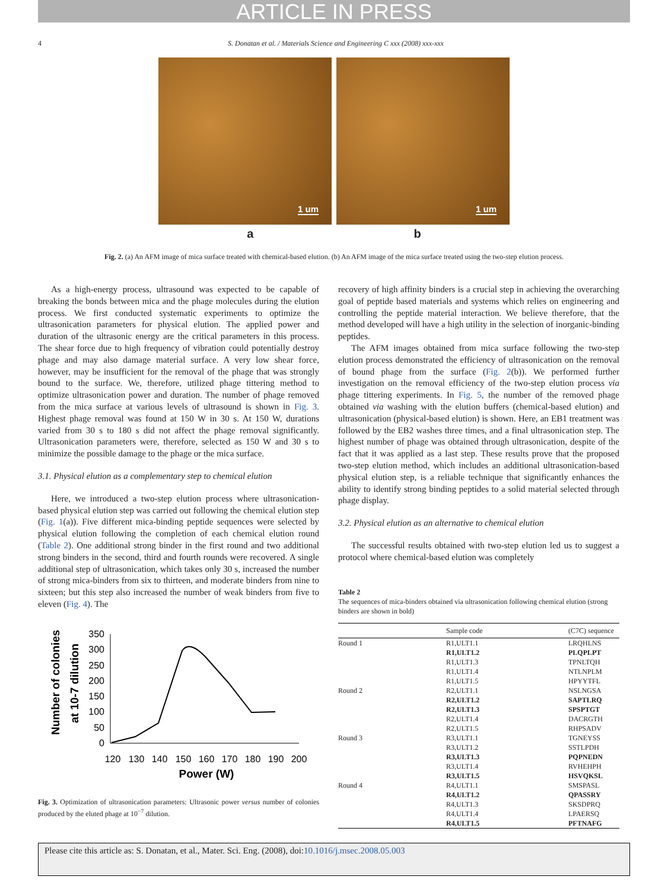ARTICLE IN PRESS
4 S. Donatan et al. / Materials Science and Engineering C xxx (2008) xxx-xxx
1 um
1 um
a b
Fig. 2. (a) An AFM image of mica surface treated with chemical-based elution. (b) An AFM image of the mica surface treated using the two-step elution process.
As a high-energy process, ultrasound was expected to be capable of breaking the bonds between mica and the phage molecules during the elution process. We first conducted systematic experiments to optimize the ultrasonication parameters for physical elution. The applied power and duration of the ultrasonic energy are the critical parameters in this process. The shear force due to high frequency of vibration could potentially destroy phage and may also damage material surface. A very low shear force, however, may be insufficient for the removal of the phage that was strongly bound to the surface. We, therefore, utilized phage tittering method to optimize ultrasonication power and duration. The number of phage removed from the mica surface at various levels of ultrasound is shown in Fig. 3. Highest phage removal was found at 150 W in 30 s. At 150 W, durations varied from 30 s to 180 s did not affect the phage removal significantly. Ultrasonication parameters were, therefore, selected as 150 W and 30 s to minimize the possible damage to the phage or the mica surface.
3.1. Physical elution as a complementary step to chemical elution
Here, we introduced a two-step elution process where ultrasonication-based physical elution step was carried out following the chemical elution step (Fig. 1(a)). Five different mica-binding peptide sequences were selected by physical elution following the completion of each chemical elution round (Table 2). One additional strong binder in the first round and two additional strong binders in the second, third and fourth rounds were recovered. A single additional step of ultrasonication, which takes only 30 s, increased the number of strong mica-binders from six to thirteen, and moderate binders from nine to sixteen; but this step also increased the number of weak binders from five to eleven (Fig. 4). The
Number of colonies
at 10-7 dilution
350
300
250
200
150
100
50
0
120
130
140
150
160
170
180
190
200
Power (W)
Fig. 3. Optimization of ultrasonication parameters: Ultrasonic power versus number of colonies produced by the eluted phage at 10<sup>−7</sup> dilution.
recovery of high affinity binders is a crucial step in achieving the overarching goal of peptide based materials and systems which relies on engineering and controlling the peptide material interaction. We believe therefore, that the method developed will have a high utility in the selection of inorganic-binding peptides.
The AFM images obtained from mica surface following the two-step elution process demonstrated the efficiency of ultrasonication on the removal of bound phage from the surface (Fig. 2(b)). We performed further investigation on the removal efficiency of the two-step elution process via phage tittering experiments. In Fig. 5, the number of the removed phage obtained via washing with the elution buffers (chemical-based elution) and ultrasonication (physical-based elution) is shown. Here, an EB1 treatment was followed by the EB2 washes three times, and a final ultrasonication step. The highest number of phage was obtained through ultrasonication, despite of the fact that it was applied as a last step. These results prove that the proposed two-step elution method, which includes an additional ultrasonication-based physical elution step, is a reliable technique that significantly enhances the ability to identify strong binding peptides to a solid material selected through phage display.
3.2. Physical elution as an alternative to chemical elution
The successful results obtained with two-step elution led us to suggest a protocol where chemical-based elution was completely
Table 2
The sequences of mica-binders obtained via ultrasonication following chemical elution (strong binders are shown in bold)
| | Sample code | (C7C) sequence |
| --- | --- | --- |
| Round 1 | R1,ULT1.1 | LRQHLNS |
| | R1,ULT1.2 | PLQPLPT |
| | R1,ULT1.3 | TPNLTQH |
| | R1,ULT1.4 | NTLNPLM |
| | R1,ULT1.5 | HPYYTFL |
| Round 2 | R2,ULT1.1 | NSLNGSA |
| | R2,ULT1.2 | SAPTLRQ |
| | R2,ULT1.3 | SPSPTGT |
| | R2,ULT1.4 | DACRGTH |
| | R2,ULT1.5 | RHPSADV |
| Round 3 | R3,ULT1.1 | TGNEYSS |
| | R3,ULT1.2 | SSTLPDH |
| | R3,ULT1.3 | PQPNEDN |
| | R3,ULT1.4 | RVHEHPH |
| | R3,ULT1.5 | HSVQKSL |
| Round 4 | R4,ULT1.1 | SMSPASL |
| | R4,ULT1.2 | QPASSRY |
| | R4,ULT1.3 | SKSDPRQ |
| | R4,ULT1.4 | LPAERSQ |
| | R4,ULT1.5 | PFTNAFG |
Please cite this article as: S. Donatan, et al., Mater. Sci. Eng. (2008), doi:10.1016/j.msec.2008.05.003